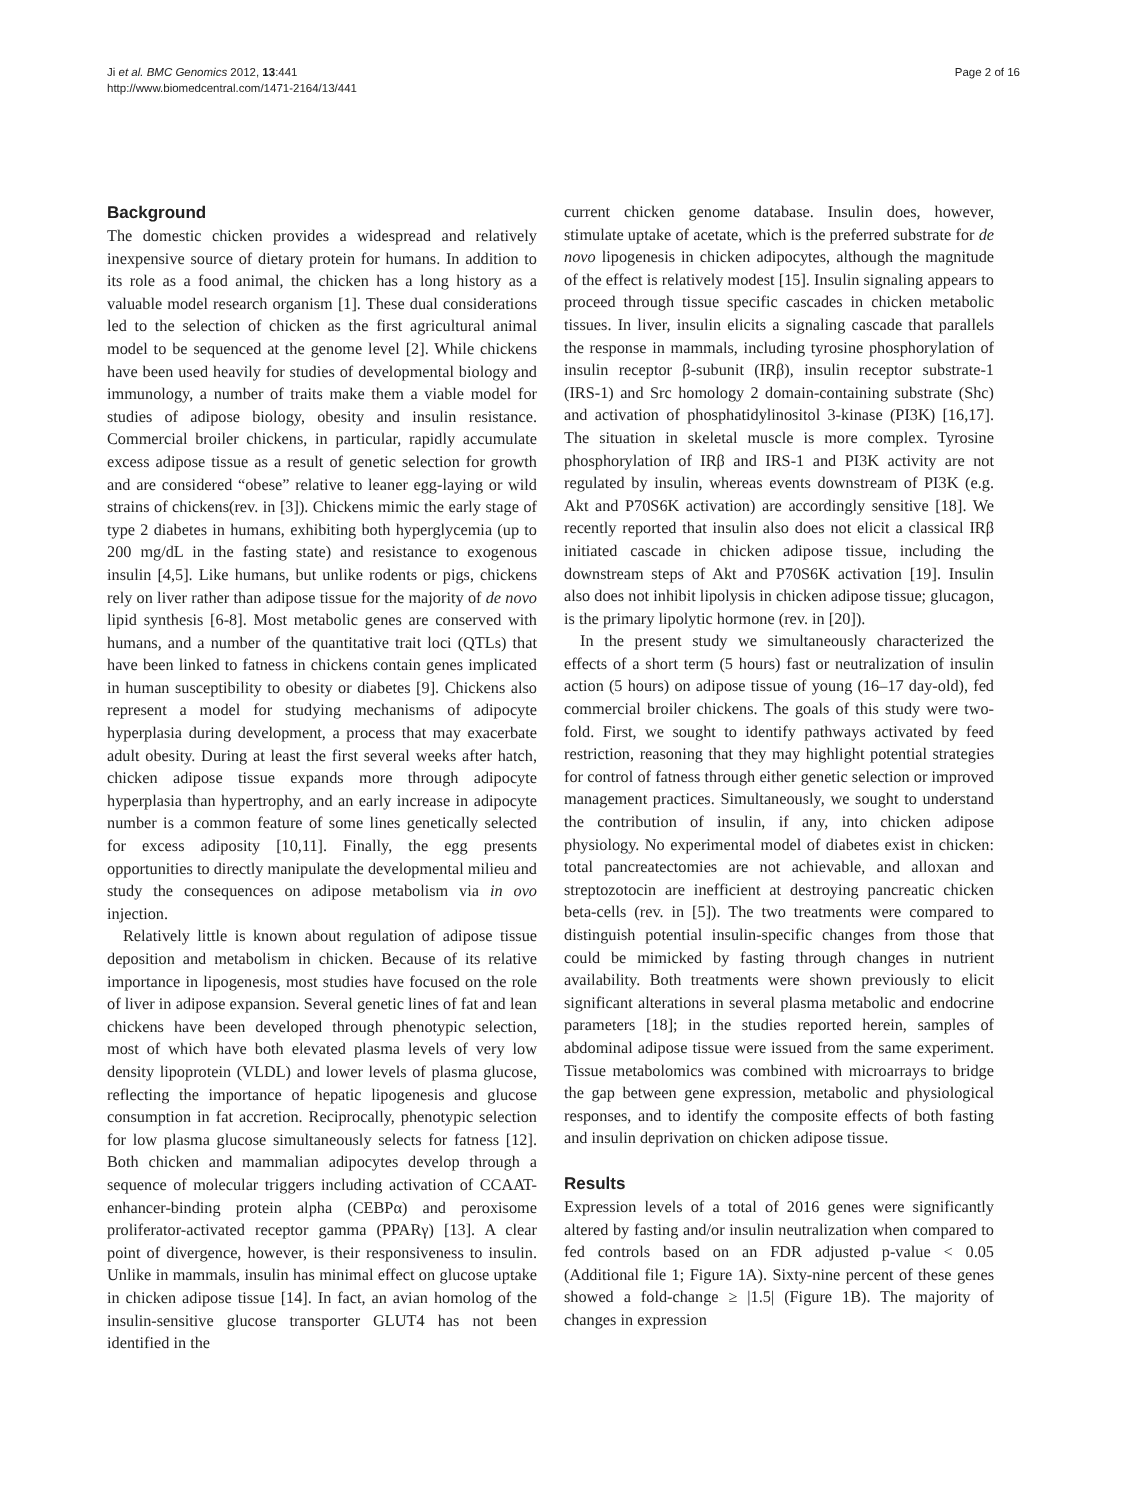Ji et al. BMC Genomics 2012, 13:441
http://www.biomedcentral.com/1471-2164/13/441
Page 2 of 16
Background
The domestic chicken provides a widespread and relatively inexpensive source of dietary protein for humans. In addition to its role as a food animal, the chicken has a long history as a valuable model research organism [1]. These dual considerations led to the selection of chicken as the first agricultural animal model to be sequenced at the genome level [2]. While chickens have been used heavily for studies of developmental biology and immunology, a number of traits make them a viable model for studies of adipose biology, obesity and insulin resistance. Commercial broiler chickens, in particular, rapidly accumulate excess adipose tissue as a result of genetic selection for growth and are considered “obese” relative to leaner egg-laying or wild strains of chickens(rev. in [3]). Chickens mimic the early stage of type 2 diabetes in humans, exhibiting both hyperglycemia (up to 200 mg/dL in the fasting state) and resistance to exogenous insulin [4,5]. Like humans, but unlike rodents or pigs, chickens rely on liver rather than adipose tissue for the majority of de novo lipid synthesis [6-8]. Most metabolic genes are conserved with humans, and a number of the quantitative trait loci (QTLs) that have been linked to fatness in chickens contain genes implicated in human susceptibility to obesity or diabetes [9]. Chickens also represent a model for studying mechanisms of adipocyte hyperplasia during development, a process that may exacerbate adult obesity. During at least the first several weeks after hatch, chicken adipose tissue expands more through adipocyte hyperplasia than hypertrophy, and an early increase in adipocyte number is a common feature of some lines genetically selected for excess adiposity [10,11]. Finally, the egg presents opportunities to directly manipulate the developmental milieu and study the consequences on adipose metabolism via in ovo injection.
Relatively little is known about regulation of adipose tissue deposition and metabolism in chicken. Because of its relative importance in lipogenesis, most studies have focused on the role of liver in adipose expansion. Several genetic lines of fat and lean chickens have been developed through phenotypic selection, most of which have both elevated plasma levels of very low density lipoprotein (VLDL) and lower levels of plasma glucose, reflecting the importance of hepatic lipogenesis and glucose consumption in fat accretion. Reciprocally, phenotypic selection for low plasma glucose simultaneously selects for fatness [12]. Both chicken and mammalian adipocytes develop through a sequence of molecular triggers including activation of CCAAT-enhancer-binding protein alpha (CEBPα) and peroxisome proliferator-activated receptor gamma (PPARγ) [13]. A clear point of divergence, however, is their responsiveness to insulin. Unlike in mammals, insulin has minimal effect on glucose uptake in chicken adipose tissue [14]. In fact, an avian homolog of the insulin-sensitive glucose transporter GLUT4 has not been identified in the
current chicken genome database. Insulin does, however, stimulate uptake of acetate, which is the preferred substrate for de novo lipogenesis in chicken adipocytes, although the magnitude of the effect is relatively modest [15]. Insulin signaling appears to proceed through tissue specific cascades in chicken metabolic tissues. In liver, insulin elicits a signaling cascade that parallels the response in mammals, including tyrosine phosphorylation of insulin receptor β-subunit (IRβ), insulin receptor substrate-1 (IRS-1) and Src homology 2 domain-containing substrate (Shc) and activation of phosphatidylinositol 3-kinase (PI3K) [16,17]. The situation in skeletal muscle is more complex. Tyrosine phosphorylation of IRβ and IRS-1 and PI3K activity are not regulated by insulin, whereas events downstream of PI3K (e.g. Akt and P70S6K activation) are accordingly sensitive [18]. We recently reported that insulin also does not elicit a classical IRβ initiated cascade in chicken adipose tissue, including the downstream steps of Akt and P70S6K activation [19]. Insulin also does not inhibit lipolysis in chicken adipose tissue; glucagon, is the primary lipolytic hormone (rev. in [20]).
In the present study we simultaneously characterized the effects of a short term (5 hours) fast or neutralization of insulin action (5 hours) on adipose tissue of young (16–17 day-old), fed commercial broiler chickens. The goals of this study were two-fold. First, we sought to identify pathways activated by feed restriction, reasoning that they may highlight potential strategies for control of fatness through either genetic selection or improved management practices. Simultaneously, we sought to understand the contribution of insulin, if any, into chicken adipose physiology. No experimental model of diabetes exist in chicken: total pancreatectomies are not achievable, and alloxan and streptozotocin are inefficient at destroying pancreatic chicken beta-cells (rev. in [5]). The two treatments were compared to distinguish potential insulin-specific changes from those that could be mimicked by fasting through changes in nutrient availability. Both treatments were shown previously to elicit significant alterations in several plasma metabolic and endocrine parameters [18]; in the studies reported herein, samples of abdominal adipose tissue were issued from the same experiment. Tissue metabolomics was combined with microarrays to bridge the gap between gene expression, metabolic and physiological responses, and to identify the composite effects of both fasting and insulin deprivation on chicken adipose tissue.
Results
Expression levels of a total of 2016 genes were significantly altered by fasting and/or insulin neutralization when compared to fed controls based on an FDR adjusted p-value < 0.05 (Additional file 1; Figure 1A). Sixty-nine percent of these genes showed a fold-change ≥ |1.5| (Figure 1B). The majority of changes in expression